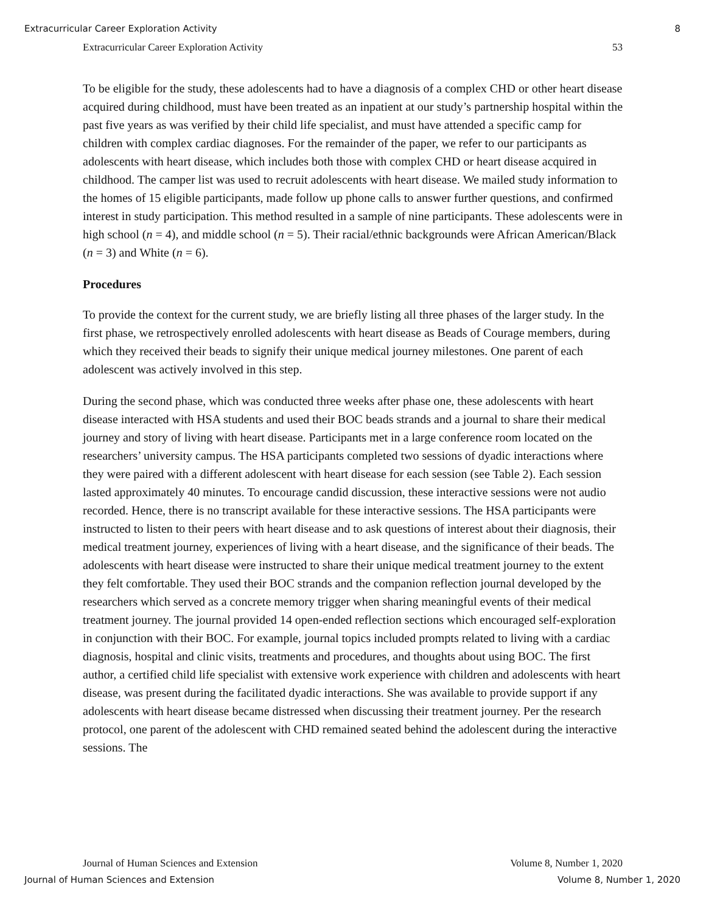Extracurricular Career Exploration Activity 8
Extracurricular Career Exploration Activity 53
To be eligible for the study, these adolescents had to have a diagnosis of a complex CHD or other heart disease acquired during childhood, must have been treated as an inpatient at our study’s partnership hospital within the past five years as was verified by their child life specialist, and must have attended a specific camp for children with complex cardiac diagnoses. For the remainder of the paper, we refer to our participants as adolescents with heart disease, which includes both those with complex CHD or heart disease acquired in childhood. The camper list was used to recruit adolescents with heart disease. We mailed study information to the homes of 15 eligible participants, made follow up phone calls to answer further questions, and confirmed interest in study participation. This method resulted in a sample of nine participants. These adolescents were in high school (n = 4), and middle school (n = 5). Their racial/ethnic backgrounds were African American/Black (n = 3) and White (n = 6).
Procedures
To provide the context for the current study, we are briefly listing all three phases of the larger study. In the first phase, we retrospectively enrolled adolescents with heart disease as Beads of Courage members, during which they received their beads to signify their unique medical journey milestones. One parent of each adolescent was actively involved in this step.
During the second phase, which was conducted three weeks after phase one, these adolescents with heart disease interacted with HSA students and used their BOC beads strands and a journal to share their medical journey and story of living with heart disease. Participants met in a large conference room located on the researchers’ university campus. The HSA participants completed two sessions of dyadic interactions where they were paired with a different adolescent with heart disease for each session (see Table 2). Each session lasted approximately 40 minutes. To encourage candid discussion, these interactive sessions were not audio recorded. Hence, there is no transcript available for these interactive sessions. The HSA participants were instructed to listen to their peers with heart disease and to ask questions of interest about their diagnosis, their medical treatment journey, experiences of living with a heart disease, and the significance of their beads. The adolescents with heart disease were instructed to share their unique medical treatment journey to the extent they felt comfortable. They used their BOC strands and the companion reflection journal developed by the researchers which served as a concrete memory trigger when sharing meaningful events of their medical treatment journey. The journal provided 14 open-ended reflection sections which encouraged self-exploration in conjunction with their BOC. For example, journal topics included prompts related to living with a cardiac diagnosis, hospital and clinic visits, treatments and procedures, and thoughts about using BOC. The first author, a certified child life specialist with extensive work experience with children and adolescents with heart disease, was present during the facilitated dyadic interactions. She was available to provide support if any adolescents with heart disease became distressed when discussing their treatment journey. Per the research protocol, one parent of the adolescent with CHD remained seated behind the adolescent during the interactive sessions. The
Journal of Human Sciences and Extension Volume 8, Number 1, 2020
Journal of Human Sciences and Extension Volume 8, Number 1, 2020